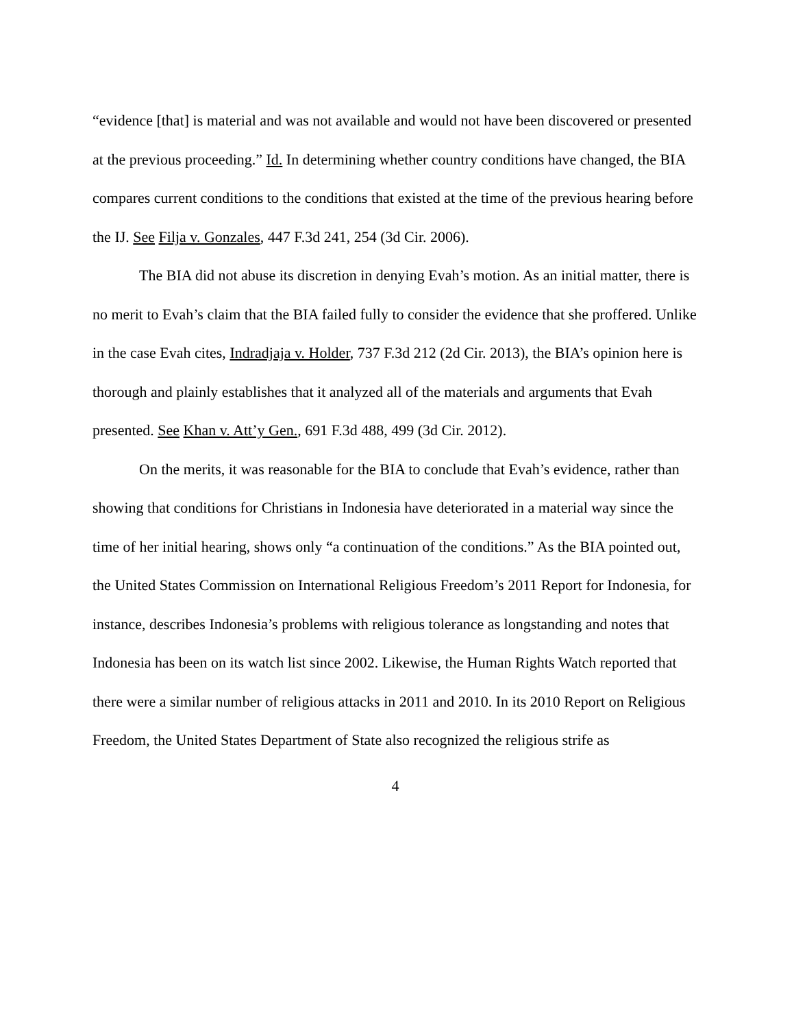“evidence [that] is material and was not available and would not have been discovered or presented at the previous proceeding.” Id. In determining whether country conditions have changed, the BIA compares current conditions to the conditions that existed at the time of the previous hearing before the IJ. See Filja v. Gonzales, 447 F.3d 241, 254 (3d Cir. 2006).
The BIA did not abuse its discretion in denying Evah’s motion. As an initial matter, there is no merit to Evah’s claim that the BIA failed fully to consider the evidence that she proffered. Unlike in the case Evah cites, Indradjaja v. Holder, 737 F.3d 212 (2d Cir. 2013), the BIA’s opinion here is thorough and plainly establishes that it analyzed all of the materials and arguments that Evah presented. See Khan v. Att’y Gen., 691 F.3d 488, 499 (3d Cir. 2012).
On the merits, it was reasonable for the BIA to conclude that Evah’s evidence, rather than showing that conditions for Christians in Indonesia have deteriorated in a material way since the time of her initial hearing, shows only “a continuation of the conditions.” As the BIA pointed out, the United States Commission on International Religious Freedom’s 2011 Report for Indonesia, for instance, describes Indonesia’s problems with religious tolerance as longstanding and notes that Indonesia has been on its watch list since 2002. Likewise, the Human Rights Watch reported that there were a similar number of religious attacks in 2011 and 2010. In its 2010 Report on Religious Freedom, the United States Department of State also recognized the religious strife as
4